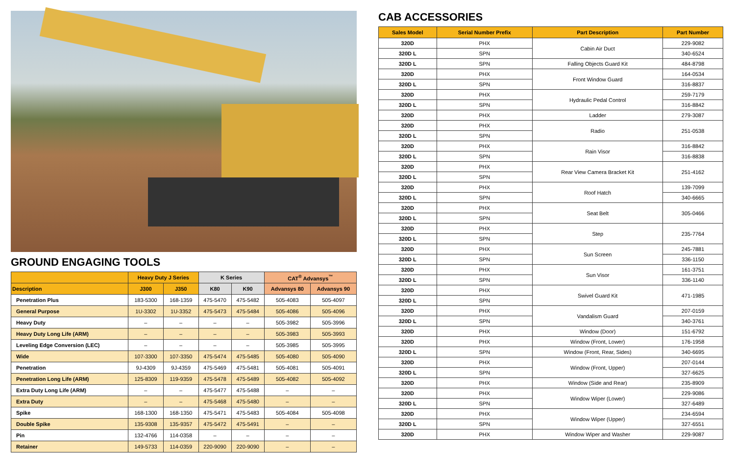GROUND ENGAGING TOOLS
| | Heavy Duty J Series | | K Series | | CAT<sup>®</sup> Advansys<sup>™</sup> | |
| --- | --- | --- | --- | --- | --- | --- |
| Description | J300 | J350 | K80 | K90 | Advansys 80 | Advansys 90 |
| Penetration Plus | 183-5300 | 168-1359 | 475-5470 | 475-5482 | 505-4083 | 505-4097 |
| General Purpose | 1U-3302 | 1U-3352 | 475-5473 | 475-5484 | 505-4086 | 505-4096 |
| Heavy Duty | – | – | – | – | 505-3982 | 505-3996 |
| Heavy Duty Long Life (ARM) | – | – | – | – | 505-3983 | 505-3993 |
| Leveling Edge Conversion (LEC) | – | – | – | – | 505-3985 | 505-3995 |
| Wide | 107-3300 | 107-3350 | 475-5474 | 475-5485 | 505-4080 | 505-4090 |
| Penetration | 9J-4309 | 9J-4359 | 475-5469 | 475-5481 | 505-4081 | 505-4091 |
| Penetration Long Life (ARM) | 125-8309 | 119-9359 | 475-5478 | 475-5489 | 505-4082 | 505-4092 |
| Extra Duty Long Life (ARM) | – | – | 475-5477 | 475-5488 | – | – |
| Extra Duty | – | – | 475-5468 | 475-5480 | – | – |
| Spike | 168-1300 | 168-1350 | 475-5471 | 475-5483 | 505-4084 | 505-4098 |
| Double Spike | 135-9308 | 135-9357 | 475-5472 | 475-5491 | – | – |
| Pin | 132-4766 | 114-0358 | – | – | – | – |
| Retainer | 149-5733 | 114-0359 | 220-9090 | 220-9090 | – | – |
CAB ACCESSORIES
| Sales Model | Serial Number Prefix | Part Description | Part Number |
| --- | --- | --- | --- |
| 320D | PHX | Cabin Air Duct | 229-9082 |
| 320D L | SPN | | 340-6524 |
| 320D L | SPN | Falling Objects Guard Kit | 484-8798 |
| 320D | PHX | Front Window Guard | 164-0534 |
| 320D L | SPN | | 316-8837 |
| 320D | PHX | Hydraulic Pedal Control | 259-7179 |
| 320D L | SPN | | 316-8842 |
| 320D | PHX | Ladder | 279-3087 |
| 320D | PHX | Radio | 251-0538 |
| 320D L | SPN | | |
| 320D | PHX | Rain Visor | 316-8842 |
| 320D L | SPN | | 316-8838 |
| 320D | PHX | Rear View Camera Bracket Kit | 251-4162 |
| 320D L | SPN | | |
| 320D | PHX | Roof Hatch | 139-7099 |
| 320D L | SPN | | 340-6665 |
| 320D | PHX | Seat Belt | 305-0466 |
| 320D L | SPN | | |
| 320D | PHX | Step | 235-7764 |
| 320D L | SPN | | |
| 320D | PHX | Sun Screen | 245-7881 |
| 320D L | SPN | | 336-1150 |
| 320D | PHX | Sun Visor | 161-3751 |
| 320D L | SPN | | 336-1140 |
| 320D | PHX | Swivel Guard Kit | 471-1985 |
| 320D L | SPN | | |
| 320D | PHX | Vandalism Guard | 207-0159 |
| 320D L | SPN | | 340-3761 |
| 320D | PHX | Window (Door) | 151-6792 |
| 320D | PHX | Window (Front, Lower) | 176-1958 |
| 320D L | SPN | Window (Front, Rear, Sides) | 340-6695 |
| 320D | PHX | Window (Front, Upper) | 207-0144 |
| 320D L | SPN | | 327-6625 |
| 320D | PHX | Window (Side and Rear) | 235-8909 |
| 320D | PHX | Window Wiper (Lower) | 229-9086 |
| 320D L | SPN | | 327-6489 |
| 320D | PHX | Window Wiper (Upper) | 234-6594 |
| 320D L | SPN | | 327-6551 |
| 320D | PHX | Window Wiper and Washer | 229-9087 |